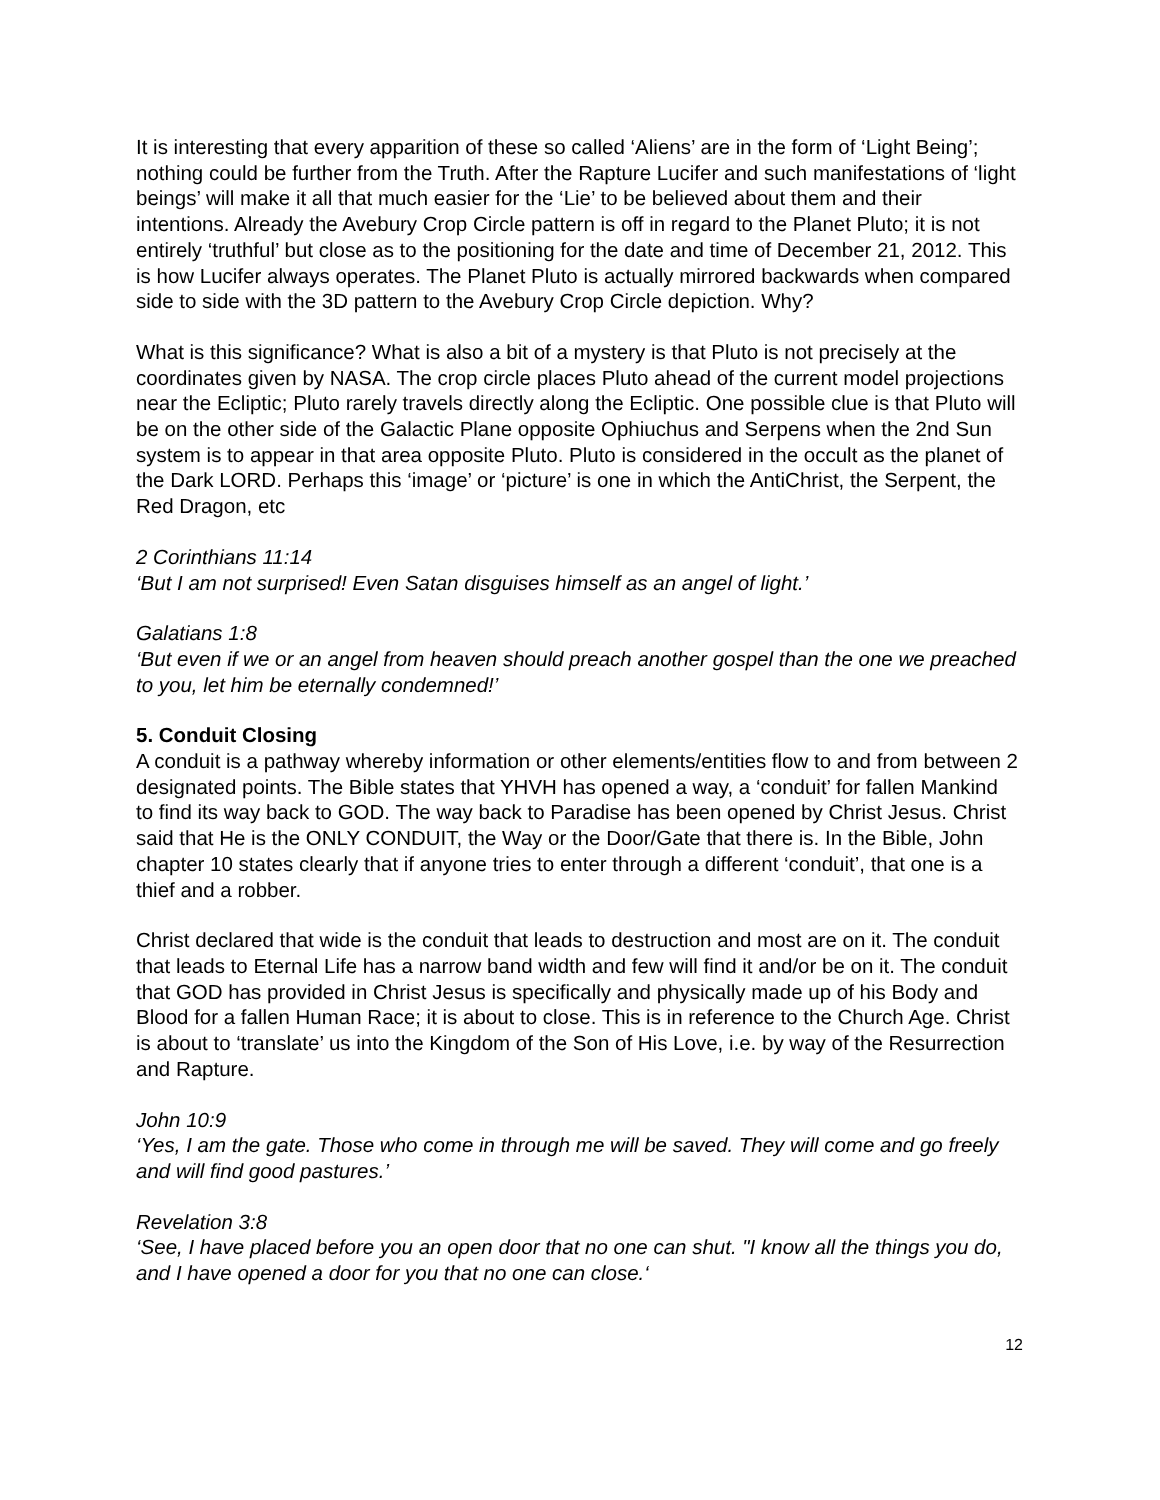It is interesting that every apparition of these so called ‘Aliens’ are in the form of ‘Light Being’; nothing could be further from the Truth. After the Rapture Lucifer and such manifestations of ‘light beings’ will make it all that much easier for the ‘Lie’ to be believed about them and their intentions. Already the Avebury Crop Circle pattern is off in regard to the Planet Pluto; it is not entirely ‘truthful’ but close as to the positioning for the date and time of December 21, 2012. This is how Lucifer always operates. The Planet Pluto is actually mirrored backwards when compared side to side with the 3D pattern to the Avebury Crop Circle depiction. Why?
What is this significance? What is also a bit of a mystery is that Pluto is not precisely at the coordinates given by NASA. The crop circle places Pluto ahead of the current model projections near the Ecliptic; Pluto rarely travels directly along the Ecliptic. One possible clue is that Pluto will be on the other side of the Galactic Plane opposite Ophiuchus and Serpens when the 2nd Sun system is to appear in that area opposite Pluto. Pluto is considered in the occult as the planet of the Dark LORD. Perhaps this ‘image’ or ‘picture’ is one in which the AntiChrist, the Serpent, the Red Dragon, etc
2 Corinthians 11:14
‘But I am not surprised! Even Satan disguises himself as an angel of light.’
Galatians 1:8
‘But even if we or an angel from heaven should preach another gospel than the one we preached to you, let him be eternally condemned!’
5. Conduit Closing
A conduit is a pathway whereby information or other elements/entities flow to and from between 2 designated points. The Bible states that YHVH has opened a way, a ‘conduit’ for fallen Mankind to find its way back to GOD. The way back to Paradise has been opened by Christ Jesus. Christ said that He is the ONLY CONDUIT, the Way or the Door/Gate that there is. In the Bible, John chapter 10 states clearly that if anyone tries to enter through a different ‘conduit’, that one is a thief and a robber.
Christ declared that wide is the conduit that leads to destruction and most are on it. The conduit that leads to Eternal Life has a narrow band width and few will find it and/or be on it. The conduit that GOD has provided in Christ Jesus is specifically and physically made up of his Body and Blood for a fallen Human Race; it is about to close. This is in reference to the Church Age. Christ is about to ‘translate’ us into the Kingdom of the Son of His Love, i.e. by way of the Resurrection and Rapture.
John 10:9
‘Yes, I am the gate. Those who come in through me will be saved. They will come and go freely and will find good pastures.’
Revelation 3:8
‘See, I have placed before you an open door that no one can shut. "I know all the things you do, and I have opened a door for you that no one can close.‘
12